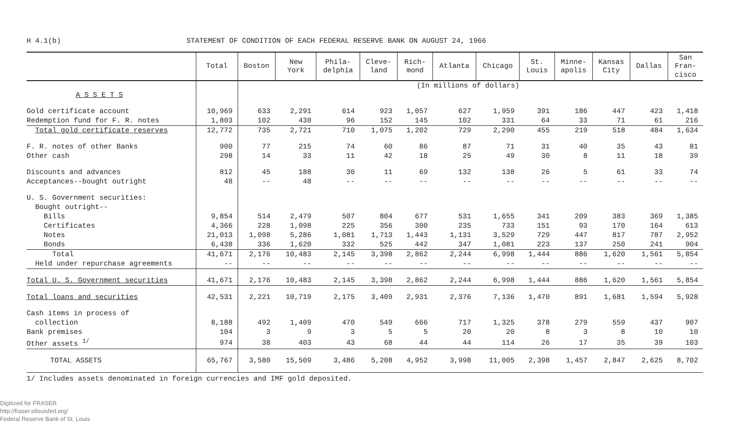H 4.1(b) STATEMENT OF CONDITION OF EACH FEDERAL RESERVE BANK ON AUGUST 24, 1966
| | Total | Boston | New York | Phila- delphia | Cleve- land | Rich- mond | Atlanta | Chicago | St. Louis | Minne- apolis | Kansas City | Dallas | San Fran- cisco |
| --- | --- | --- | --- | --- | --- | --- | --- | --- | --- | --- | --- | --- | --- |
| | | (In millions of dollars) | | | | | | | | | | | |
| A S S E T S | | | | | | | | | | | | | |
| Gold certificate account | 10,969 | 633 | 2,291 | 614 | 923 | 1,057 | 627 | 1,959 | 391 | 186 | 447 | 423 | 1,418 |
| Redemption fund for F. R. notes | 1,803 | 102 | 430 | 96 | 152 | 145 | 102 | 331 | 64 | 33 | 71 | 61 | 216 |
| Total gold certificate reserves | 12,772 | 735 | 2,721 | 710 | 1,075 | 1,202 | 729 | 2,290 | 455 | 219 | 518 | 484 | 1,634 |
| F. R. notes of other Banks | 900 | 77 | 215 | 74 | 60 | 86 | 87 | 71 | 31 | 40 | 35 | 43 | 81 |
| Other cash | 298 | 14 | 33 | 11 | 42 | 18 | 25 | 49 | 30 | 8 | 11 | 18 | 39 |
| Discounts and advances | 812 | 45 | 188 | 30 | 11 | 69 | 132 | 138 | 26 | 5 | 61 | 33 | 74 |
| Acceptances--bought outright | 48 | -- | 48 | -- | -- | -- | -- | -- | -- | -- | -- | -- | -- |
| U. S. Government securities: | | | | | | | | | | | | | |
| Bought outright-- | | | | | | | | | | | | | |
| Bills | 9,854 | 514 | 2,479 | 507 | 804 | 677 | 531 | 1,655 | 341 | 209 | 383 | 369 | 1,385 |
| Certificates | 4,366 | 228 | 1,098 | 225 | 356 | 300 | 235 | 733 | 151 | 93 | 170 | 164 | 613 |
| Notes | 21,013 | 1,098 | 5,286 | 1,081 | 1,713 | 1,443 | 1,131 | 3,529 | 729 | 447 | 817 | 787 | 2,952 |
| Bonds | 6,438 | 336 | 1,620 | 332 | 525 | 442 | 347 | 1,081 | 223 | 137 | 250 | 241 | 904 |
| Total | 41,671 | 2,176 | 10,483 | 2,145 | 3,398 | 2,862 | 2,244 | 6,998 | 1,444 | 886 | 1,620 | 1,561 | 5,854 |
| Held under repurchase agreements | -- | -- | -- | -- | -- | -- | -- | -- | -- | -- | -- | -- | -- |
| Total U. S. Government securities | 41,671 | 2,176 | 10,483 | 2,145 | 3,398 | 2,862 | 2,244 | 6,998 | 1,444 | 886 | 1,620 | 1,561 | 5,854 |
| Total loans and securities | 42,531 | 2,221 | 10,719 | 2,175 | 3,409 | 2,931 | 2,376 | 7,136 | 1,470 | 891 | 1,681 | 1,594 | 5,928 |
| Cash items in process of | | | | | | | | | | | | | |
| collection | 8,188 | 492 | 1,409 | 470 | 549 | 666 | 717 | 1,325 | 378 | 279 | 559 | 437 | 907 |
| Bank premises | 104 | 3 | 9 | 3 | 5 | 5 | 20 | 20 | 8 | 3 | 8 | 10 | 10 |
| Other assets <sup>1/</sup> | 974 | 38 | 403 | 43 | 68 | 44 | 44 | 114 | 26 | 17 | 35 | 39 | 103 |
| TOTAL ASSETS | 65,767 | 3,580 | 15,509 | 3,486 | 5,208 | 4,952 | 3,998 | 11,005 | 2,398 | 1,457 | 2,847 | 2,625 | 8,702 |
1/ Includes assets denominated in foreign currencies and IMF gold deposited.
Digitized for FRASER
http://fraser.stlouisfed.org/
Federal Reserve Bank of St. Louis